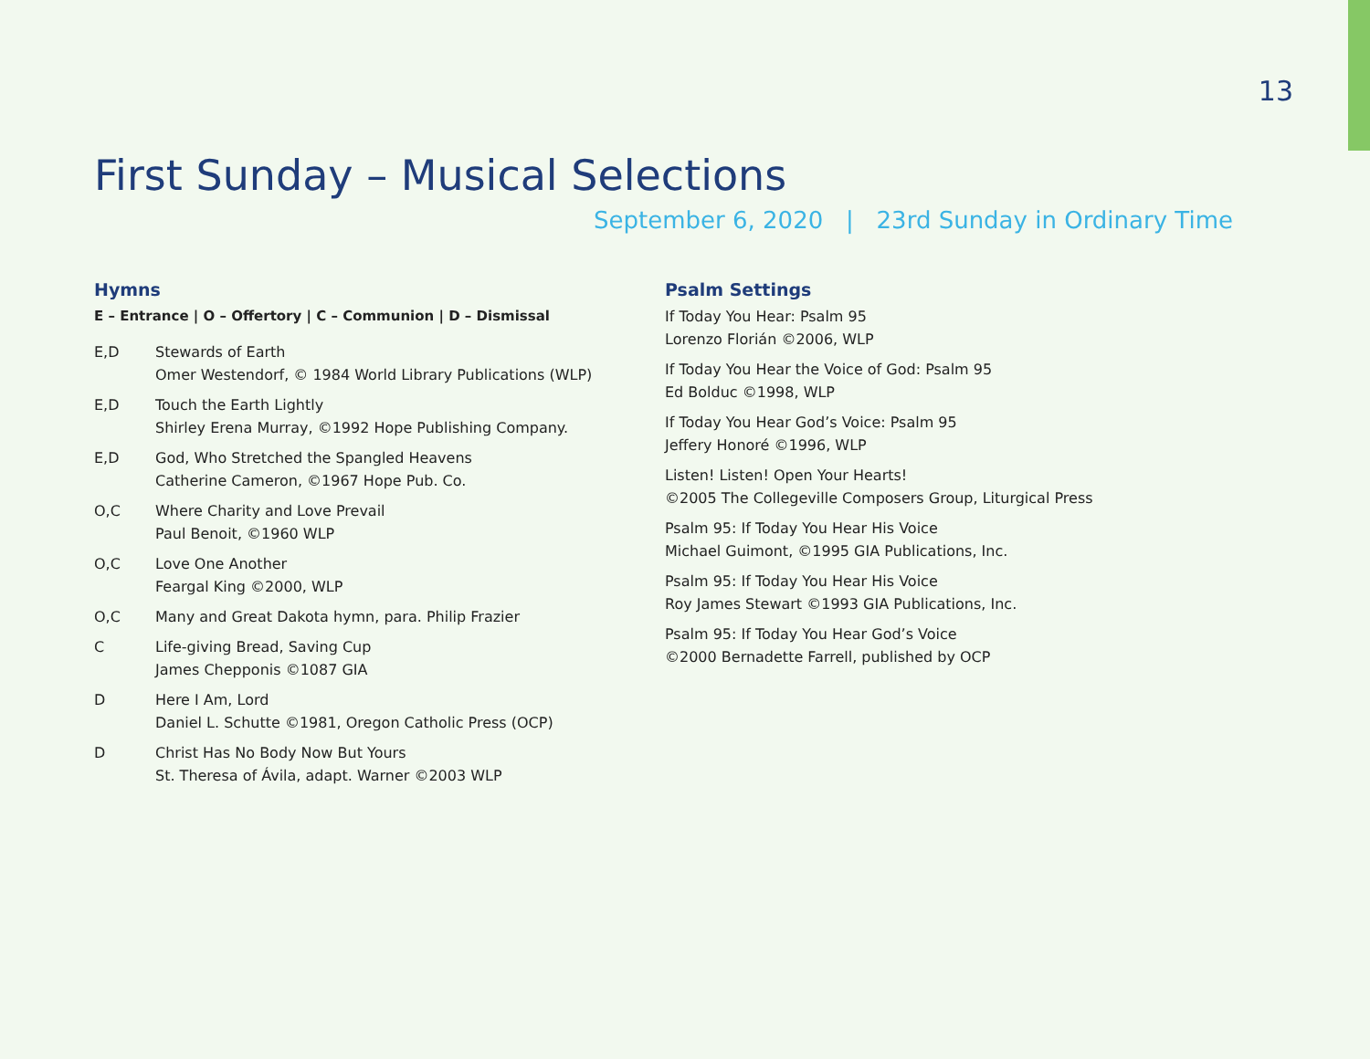13
First Sunday – Musical Selections
September 6, 2020 | 23rd Sunday in Ordinary Time
Hymns
E – Entrance | O – Offertory | C – Communion | D – Dismissal
E,D Stewards of Earth
Omer Westendorf, © 1984 World Library Publications (WLP)
E,D Touch the Earth Lightly
Shirley Erena Murray, ©1992 Hope Publishing Company.
E,D God, Who Stretched the Spangled Heavens
Catherine Cameron, ©1967 Hope Pub. Co.
O,C Where Charity and Love Prevail
Paul Benoit, ©1960 WLP
O,C Love One Another
Feargal King ©2000, WLP
O,C Many and Great Dakota hymn, para. Philip Frazier
C Life-giving Bread, Saving Cup
James Chepponis ©1087 GIA
D Here I Am, Lord
Daniel L. Schutte ©1981, Oregon Catholic Press (OCP)
D Christ Has No Body Now But Yours
St. Theresa of Ávila, adapt. Warner ©2003 WLP
Psalm Settings
If Today You Hear: Psalm 95
Lorenzo Florián ©2006, WLP
If Today You Hear the Voice of God: Psalm 95
Ed Bolduc ©1998, WLP
If Today You Hear God’s Voice: Psalm 95
Jeffery Honoré ©1996, WLP
Listen! Listen! Open Your Hearts!
©2005 The Collegeville Composers Group, Liturgical Press
Psalm 95: If Today You Hear His Voice
Michael Guimont, ©1995 GIA Publications, Inc.
Psalm 95: If Today You Hear His Voice
Roy James Stewart ©1993 GIA Publications, Inc.
Psalm 95: If Today You Hear God’s Voice
©2000 Bernadette Farrell, published by OCP